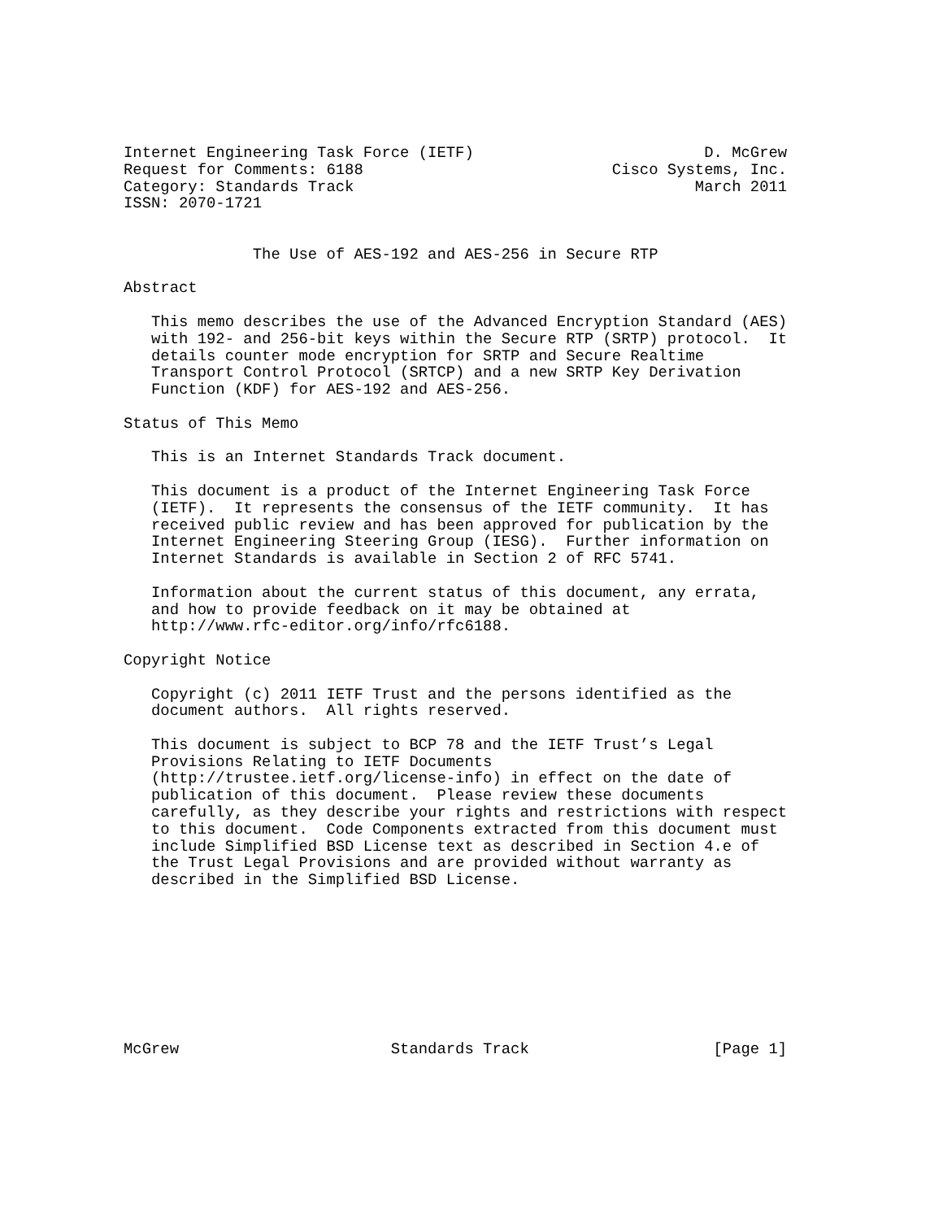Internet Engineering Task Force (IETF)                         D. McGrew
Request for Comments: 6188                           Cisco Systems, Inc.
Category: Standards Track                                     March 2011
ISSN: 2070-1721


              The Use of AES-192 and AES-256 in Secure RTP

Abstract

   This memo describes the use of the Advanced Encryption Standard (AES)
   with 192- and 256-bit keys within the Secure RTP (SRTP) protocol.  It
   details counter mode encryption for SRTP and Secure Realtime
   Transport Control Protocol (SRTCP) and a new SRTP Key Derivation
   Function (KDF) for AES-192 and AES-256.

Status of This Memo

   This is an Internet Standards Track document.

   This document is a product of the Internet Engineering Task Force
   (IETF).  It represents the consensus of the IETF community.  It has
   received public review and has been approved for publication by the
   Internet Engineering Steering Group (IESG).  Further information on
   Internet Standards is available in Section 2 of RFC 5741.

   Information about the current status of this document, any errata,
   and how to provide feedback on it may be obtained at
   http://www.rfc-editor.org/info/rfc6188.

Copyright Notice

   Copyright (c) 2011 IETF Trust and the persons identified as the
   document authors.  All rights reserved.

   This document is subject to BCP 78 and the IETF Trust’s Legal
   Provisions Relating to IETF Documents
   (http://trustee.ietf.org/license-info) in effect on the date of
   publication of this document.  Please review these documents
   carefully, as they describe your rights and restrictions with respect
   to this document.  Code Components extracted from this document must
   include Simplified BSD License text as described in Section 4.e of
   the Trust Legal Provisions and are provided without warranty as
   described in the Simplified BSD License.









McGrew                       Standards Track                    [Page 1]